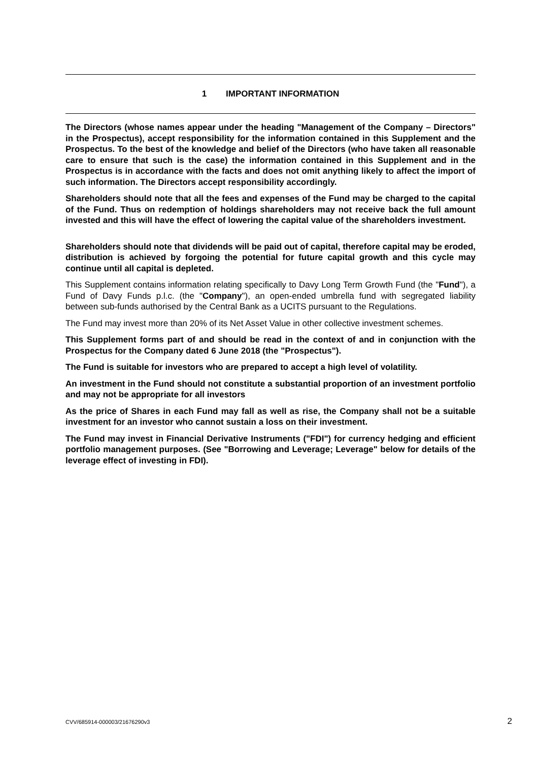1 IMPORTANT INFORMATION
The Directors (whose names appear under the heading "Management of the Company – Directors" in the Prospectus), accept responsibility for the information contained in this Supplement and the Prospectus. To the best of the knowledge and belief of the Directors (who have taken all reasonable care to ensure that such is the case) the information contained in this Supplement and in the Prospectus is in accordance with the facts and does not omit anything likely to affect the import of such information. The Directors accept responsibility accordingly.
Shareholders should note that all the fees and expenses of the Fund may be charged to the capital of the Fund. Thus on redemption of holdings shareholders may not receive back the full amount invested and this will have the effect of lowering the capital value of the shareholders investment.
Shareholders should note that dividends will be paid out of capital, therefore capital may be eroded, distribution is achieved by forgoing the potential for future capital growth and this cycle may continue until all capital is depleted.
This Supplement contains information relating specifically to Davy Long Term Growth Fund (the "Fund"), a Fund of Davy Funds p.l.c. (the "Company"), an open-ended umbrella fund with segregated liability between sub-funds authorised by the Central Bank as a UCITS pursuant to the Regulations.
The Fund may invest more than 20% of its Net Asset Value in other collective investment schemes.
This Supplement forms part of and should be read in the context of and in conjunction with the Prospectus for the Company dated 6 June 2018 (the "Prospectus").
The Fund is suitable for investors who are prepared to accept a high level of volatility.
An investment in the Fund should not constitute a substantial proportion of an investment portfolio and may not be appropriate for all investors
As the price of Shares in each Fund may fall as well as rise, the Company shall not be a suitable investment for an investor who cannot sustain a loss on their investment.
The Fund may invest in Financial Derivative Instruments ("FDI") for currency hedging and efficient portfolio management purposes. (See "Borrowing and Leverage; Leverage" below for details of the leverage effect of investing in FDI).
CVV/685914-000003/21676290v3 2